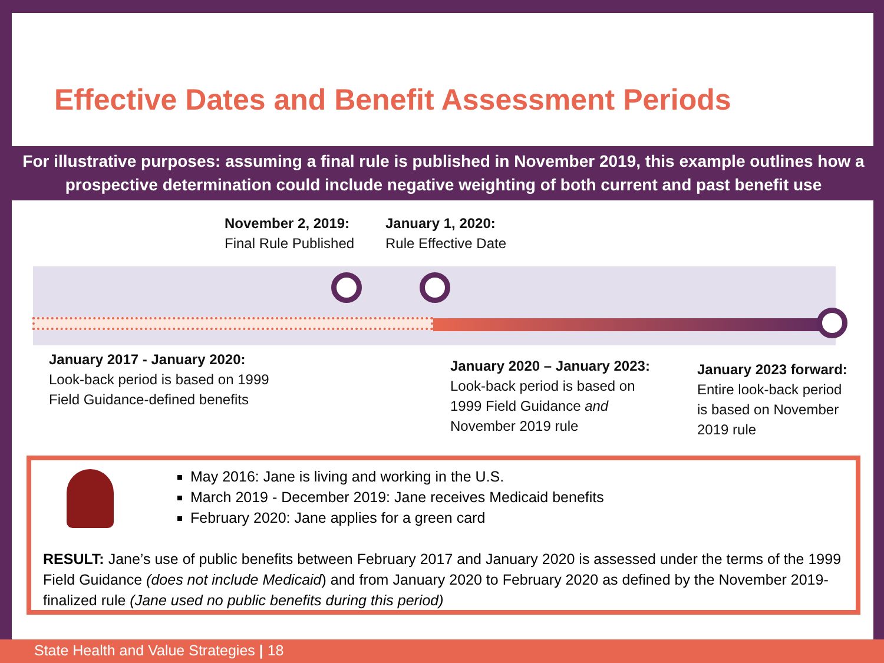Effective Dates and Benefit Assessment Periods
For illustrative purposes: assuming a final rule is published in November 2019, this example outlines how a prospective determination could include negative weighting of both current and past benefit use
November 2, 2019:
Final Rule Published
January 1, 2020:
Rule Effective Date
January 2017 - January 2020:
Look-back period is based on 1999
Field Guidance-defined benefits
January 2020 – January 2023:
Look-back period is based on
1999 Field Guidance and
November 2019 rule
January 2023 forward:
Entire look-back period
is based on November
2019 rule
May 2016: Jane is living and working in the U.S.
March 2019 - December 2019: Jane receives Medicaid benefits
February 2020: Jane applies for a green card
RESULT: Jane’s use of public benefits between February 2017 and January 2020 is assessed under the terms of the 1999 Field Guidance (does not include Medicaid) and from January 2020 to February 2020 as defined by the November 2019-finalized rule (Jane used no public benefits during this period)
State Health and Value Strategies | 18